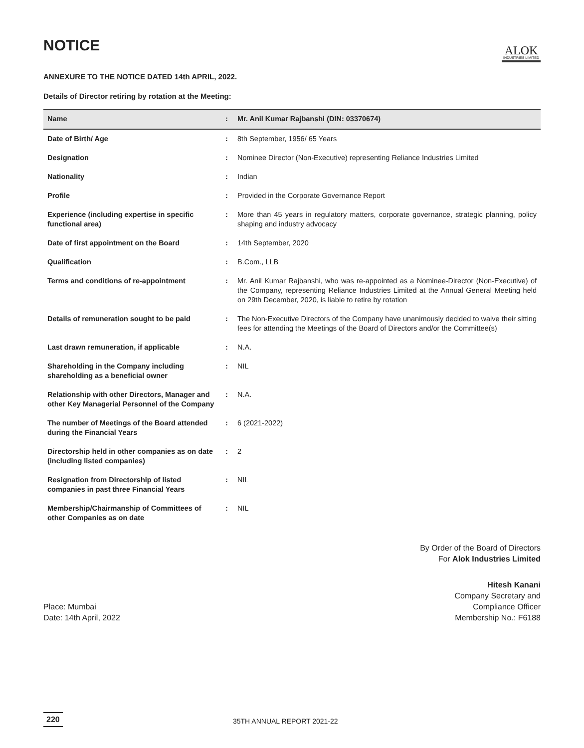NOTICE
ALOK
INDUSTRIES LIMITED
ANNEXURE TO THE NOTICE DATED 14th APRIL, 2022.
Details of Director retiring by rotation at the Meeting:
| Name | : | Mr. Anil Kumar Rajbanshi (DIN: 03370674) |
| Date of Birth/ Age | : | 8th September, 1956/ 65 Years |
| Designation | : | Nominee Director (Non-Executive) representing Reliance Industries Limited |
| Nationality | : | Indian |
| Profile | : | Provided in the Corporate Governance Report |
| Experience (including expertise in specific functional area) | : | More than 45 years in regulatory matters, corporate governance, strategic planning, policy shaping and industry advocacy |
| Date of first appointment on the Board | : | 14th September, 2020 |
| Qualification | : | B.Com., LLB |
| Terms and conditions of re-appointment | : | Mr. Anil Kumar Rajbanshi, who was re-appointed as a Nominee-Director (Non-Executive) of the Company, representing Reliance Industries Limited at the Annual General Meeting held on 29th December, 2020, is liable to retire by rotation |
| Details of remuneration sought to be paid | : | The Non-Executive Directors of the Company have unanimously decided to waive their sitting fees for attending the Meetings of the Board of Directors and/or the Committee(s) |
| Last drawn remuneration, if applicable | : | N.A. |
| Shareholding in the Company including shareholding as a beneficial owner | : | NIL |
| Relationship with other Directors, Manager and other Key Managerial Personnel of the Company | : | N.A. |
| The number of Meetings of the Board attended during the Financial Years | : | 6 (2021-2022) |
| Directorship held in other companies as on date (including listed companies) | : | 2 |
| Resignation from Directorship of listed companies in past three Financial Years | : | NIL |
| Membership/Chairmanship of Committees of other Companies as on date | : | NIL |
By Order of the Board of Directors
For Alok Industries Limited
Place: Mumbai
Date: 14th April, 2022
Hitesh Kanani
Company Secretary and
Compliance Officer
Membership No.: F6188
220 35TH ANNUAL REPORT 2021-22